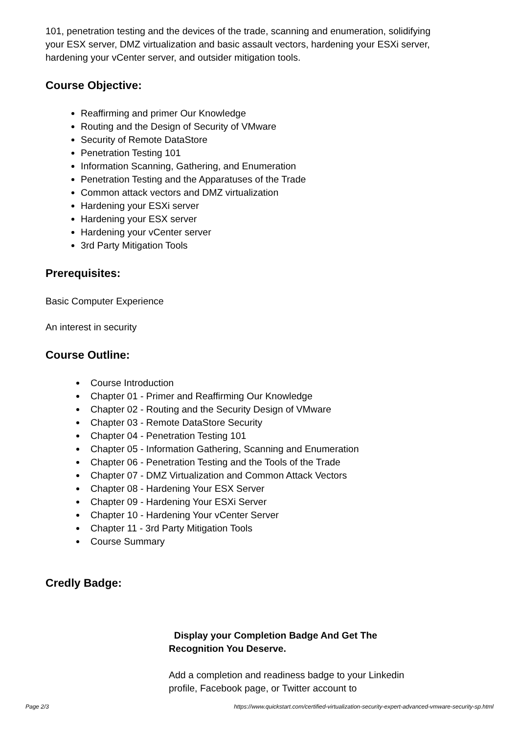101, penetration testing and the devices of the trade, scanning and enumeration, solidifying your ESX server, DMZ virtualization and basic assault vectors, hardening your ESXi server, hardening your vCenter server, and outsider mitigation tools.
Course Objective:
Reaffirming and primer Our Knowledge
Routing and the Design of Security of VMware
Security of Remote DataStore
Penetration Testing 101
Information Scanning, Gathering, and Enumeration
Penetration Testing and the Apparatuses of the Trade
Common attack vectors and DMZ virtualization
Hardening your ESXi server
Hardening your ESX server
Hardening your vCenter server
3rd Party Mitigation Tools
Prerequisites:
Basic Computer Experience
An interest in security
Course Outline:
Course Introduction
Chapter 01 - Primer and Reaffirming Our Knowledge
Chapter 02 - Routing and the Security Design of VMware
Chapter 03 - Remote DataStore Security
Chapter 04 - Penetration Testing 101
Chapter 05 - Information Gathering, Scanning and Enumeration
Chapter 06 - Penetration Testing and the Tools of the Trade
Chapter 07 - DMZ Virtualization and Common Attack Vectors
Chapter 08 - Hardening Your ESX Server
Chapter 09 - Hardening Your ESXi Server
Chapter 10 - Hardening Your vCenter Server
Chapter 11 - 3rd Party Mitigation Tools
Course Summary
Credly Badge:
Display your Completion Badge And Get The Recognition You Deserve.
Add a completion and readiness badge to your Linkedin profile, Facebook page, or Twitter account to
Page 2/3 https://www.quickstart.com/certified-virtualization-security-expert-advanced-vmware-security-sp.html